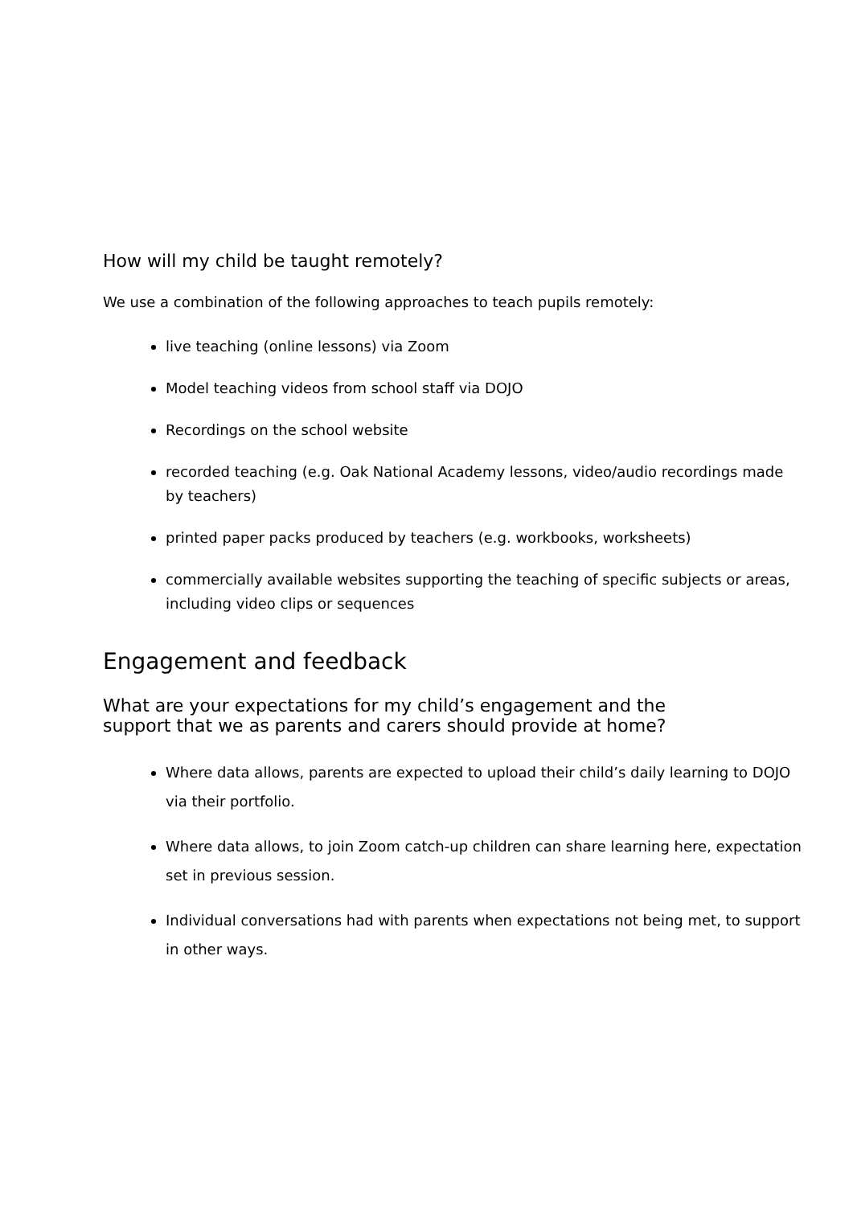How will my child be taught remotely?
We use a combination of the following approaches to teach pupils remotely:
live teaching (online lessons) via Zoom
Model teaching videos from school staff via DOJO
Recordings on the school website
recorded teaching (e.g. Oak National Academy lessons, video/audio recordings made by teachers)
printed paper packs produced by teachers (e.g. workbooks, worksheets)
commercially available websites supporting the teaching of specific subjects or areas, including video clips or sequences
Engagement and feedback
What are your expectations for my child’s engagement and the
support that we as parents and carers should provide at home?
Where data allows, parents are expected to upload their child’s daily learning to DOJO via their portfolio.
Where data allows, to join Zoom catch-up children can share learning here, expectation set in previous session.
Individual conversations had with parents when expectations not being met, to support in other ways.